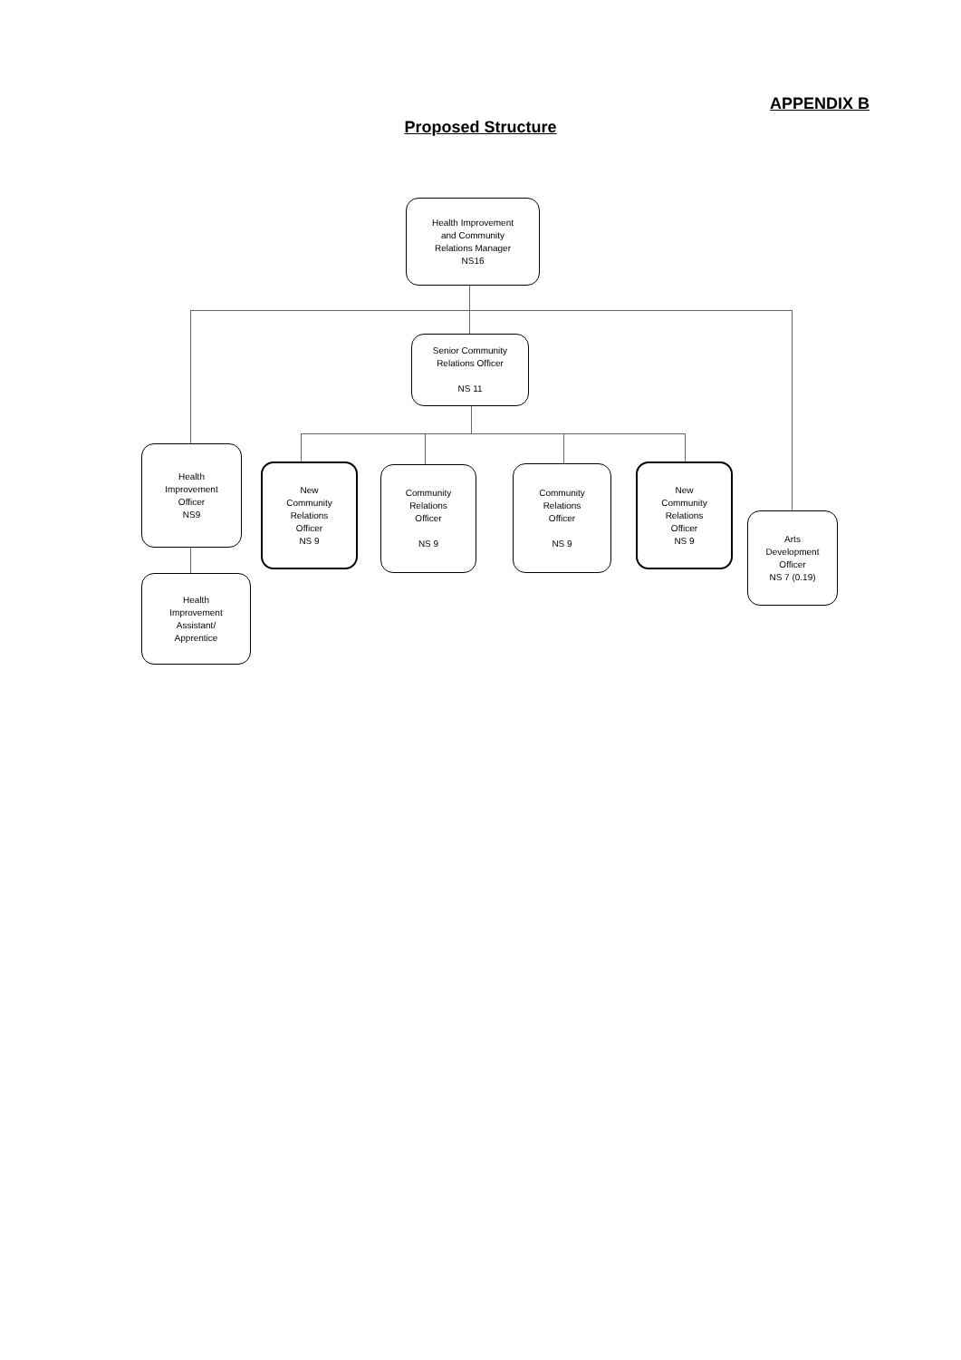APPENDIX B
Proposed Structure
Health Improvement
and Community
Relations Manager
NS16
Senior Community
Relations Officer
NS 11
Health
Improvement
Officer
NS9
New
Community
Relations
Officer
NS 9
Community
Relations
Officer
NS 9
Community
Relations
Officer
NS 9
New
Community
Relations
Officer
NS 9
Arts
Development
Officer
NS 7 (0.19)
Health
Improvement
Assistant/
Apprentice